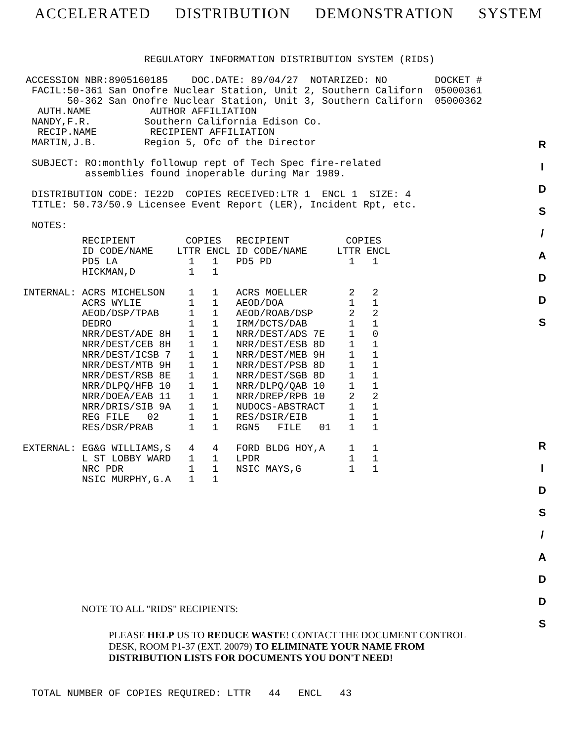ACCELERATED DISTRIBUTION DEMONSTRATION SYSTEM
                     REGULATORY INFORMATION DISTRIBUTION SYSTEM (RIDS)

 ACCESSION NBR:8905160185    DOC.DATE: 89/04/27  NOTARIZED: NO        DOCKET #
  FACIL:50-361 San Onofre Nuclear Station, Unit 2, Southern Californ  05000361
        50-362 San Onofre Nuclear Station, Unit 3, Southern Californ  05000362
   AUTH.NAME          AUTHOR AFFILIATION
  NANDY,F.R.         Southern California Edison Co.
   RECIP.NAME         RECIPIENT AFFILIATION
  MARTIN,J.B.        Region 5, Ofc of the Director

  SUBJECT: RO:monthly followup rept of Tech Spec fire-related
           assemblies found inoperable during Mar 1989.

  DISTRIBUTION CODE: IE22D  COPIES RECEIVED:LTR 1  ENCL 1  SIZE: 4
  TITLE: 50.73/50.9 Licensee Event Report (LER), Incident Rpt, etc.

  NOTES:
| | RECIPIENT ID CODE/NAME | COPIES LTTR ENCL | RECIPIENT ID CODE/NAME | COPIES LTTR ENCL |
| --- | --- | --- | --- | --- |
| | PD5 LA | 1 1 | PD5 PD | 1 1 |
| | HICKMAN,D | 1 1 | | |
| INTERNAL: | ACRS MICHELSON | 1 1 | ACRS MOELLER | 2 2 |
| | ACRS WYLIE | 1 1 | AEOD/DOA | 1 1 |
| | AEOD/DSP/TPAB | 1 1 | AEOD/ROAB/DSP | 2 2 |
| | DEDRO | 1 1 | IRM/DCTS/DAB | 1 1 |
| | NRR/DEST/ADE 8H | 1 1 | NRR/DEST/ADS 7E | 1 0 |
| | NRR/DEST/CEB 8H | 1 1 | NRR/DEST/ESB 8D | 1 1 |
| | NRR/DEST/ICSB 7 | 1 1 | NRR/DEST/MEB 9H | 1 1 |
| | NRR/DEST/MTB 9H | 1 1 | NRR/DEST/PSB 8D | 1 1 |
| | NRR/DEST/RSB 8E | 1 1 | NRR/DEST/SGB 8D | 1 1 |
| | NRR/DLPQ/HFB 10 | 1 1 | NRR/DLPQ/QAB 10 | 1 1 |
| | NRR/DOEA/EAB 11 | 1 1 | NRR/DREP/RPB 10 | 2 2 |
| | NRR/DRIS/SIB 9A | 1 1 | NUDOCS-ABSTRACT | 1 1 |
| | REG FILE 02 | 1 1 | RES/DSIR/EIB | 1 1 |
| | RES/DSR/PRAB | 1 1 | RGN5 FILE 01 | 1 1 |
| EXTERNAL: | EG&G WILLIAMS,S | 4 4 | FORD BLDG HOY,A | 1 1 |
| | L ST LOBBY WARD | 1 1 | LPDR | 1 1 |
| | NRC PDR | 1 1 | NSIC MAYS,G | 1 1 |
| | NSIC MURPHY,G.A | 1 1 | | |
NOTE TO ALL "RIDS" RECIPIENTS:
PLEASE HELP US TO REDUCE WASTE! CONTACT THE DOCUMENT CONTROL DESK, ROOM P1-37 (EXT. 20079) TO ELIMINATE YOUR NAME FROM DISTRIBUTION LISTS FOR DOCUMENTS YOU DON'T NEED!
  TOTAL NUMBER OF COPIES REQUIRED: LTTR   44   ENCL   43
R
I
D
S
/
A
D
D
S
R
I
D
S
/
A
D
D
S